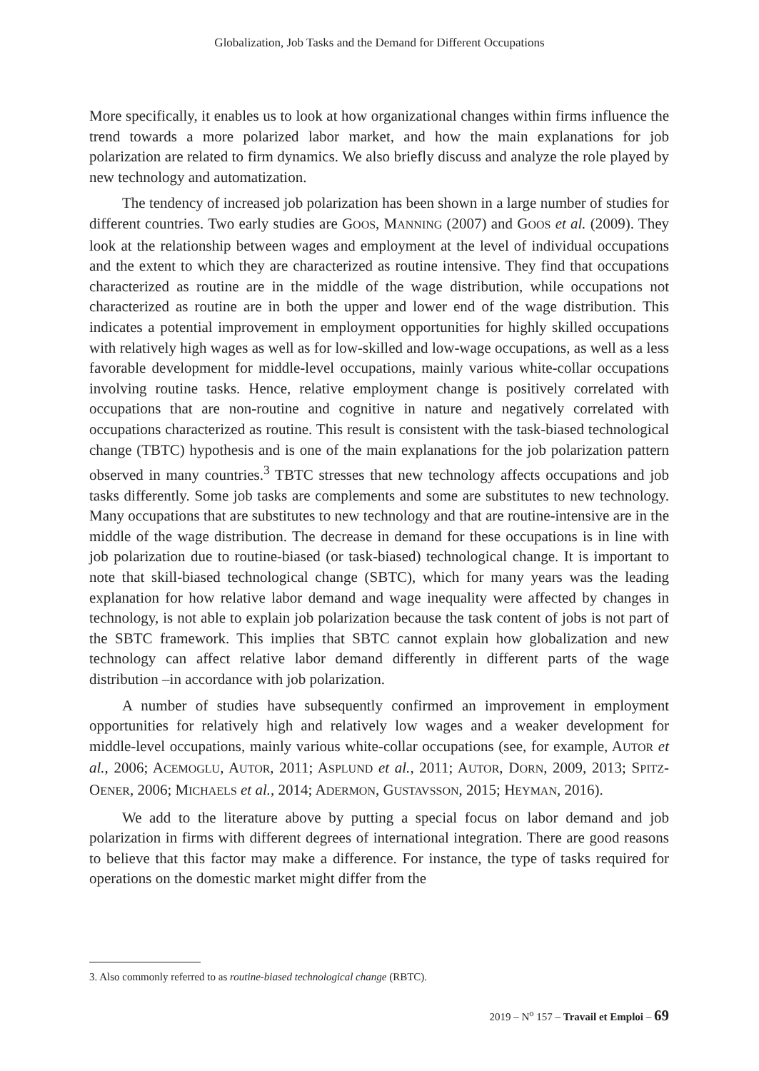Globalization, Job Tasks and the Demand for Different Occupations
More specifically, it enables us to look at how organizational changes within firms influence the trend towards a more polarized labor market, and how the main explanations for job polarization are related to firm dynamics. We also briefly discuss and analyze the role played by new technology and automatization.
The tendency of increased job polarization has been shown in a large number of studies for different countries. Two early studies are GOOS, MANNING (2007) and GOOS et al. (2009). They look at the relationship between wages and employment at the level of individual occupations and the extent to which they are characterized as routine intensive. They find that occupations characterized as routine are in the middle of the wage distribution, while occupations not characterized as routine are in both the upper and lower end of the wage distribution. This indicates a potential improvement in employment opportunities for highly skilled occupations with relatively high wages as well as for low-skilled and low-wage occupations, as well as a less favorable development for middle-level occupations, mainly various white-collar occupations involving routine tasks. Hence, relative employment change is positively correlated with occupations that are non-routine and cognitive in nature and negatively correlated with occupations characterized as routine. This result is consistent with the task-biased technological change (TBTC) hypothesis and is one of the main explanations for the job polarization pattern observed in many countries.<sup>3</sup> TBTC stresses that new technology affects occupations and job tasks differently. Some job tasks are complements and some are substitutes to new technology. Many occupations that are substitutes to new technology and that are routine-intensive are in the middle of the wage distribution. The decrease in demand for these occupations is in line with job polarization due to routine-biased (or task-biased) technological change. It is important to note that skill-biased technological change (SBTC), which for many years was the leading explanation for how relative labor demand and wage inequality were affected by changes in technology, is not able to explain job polarization because the task content of jobs is not part of the SBTC framework. This implies that SBTC cannot explain how globalization and new technology can affect relative labor demand differently in different parts of the wage distribution –in accordance with job polarization.
A number of studies have subsequently confirmed an improvement in employment opportunities for relatively high and relatively low wages and a weaker development for middle-level occupations, mainly various white-collar occupations (see, for example, AUTOR et al., 2006; ACEMOGLU, AUTOR, 2011; ASPLUND et al., 2011; AUTOR, DORN, 2009, 2013; SPITZ-OENER, 2006; MICHAELS et al., 2014; ADERMON, GUSTAVSSON, 2015; HEYMAN, 2016).
We add to the literature above by putting a special focus on labor demand and job polarization in firms with different degrees of international integration. There are good reasons to believe that this factor may make a difference. For instance, the type of tasks required for operations on the domestic market might differ from the
3. Also commonly referred to as routine-biased technological change (RBTC).
2019 – N<sup>o</sup> 157 – Travail et Emploi – 69